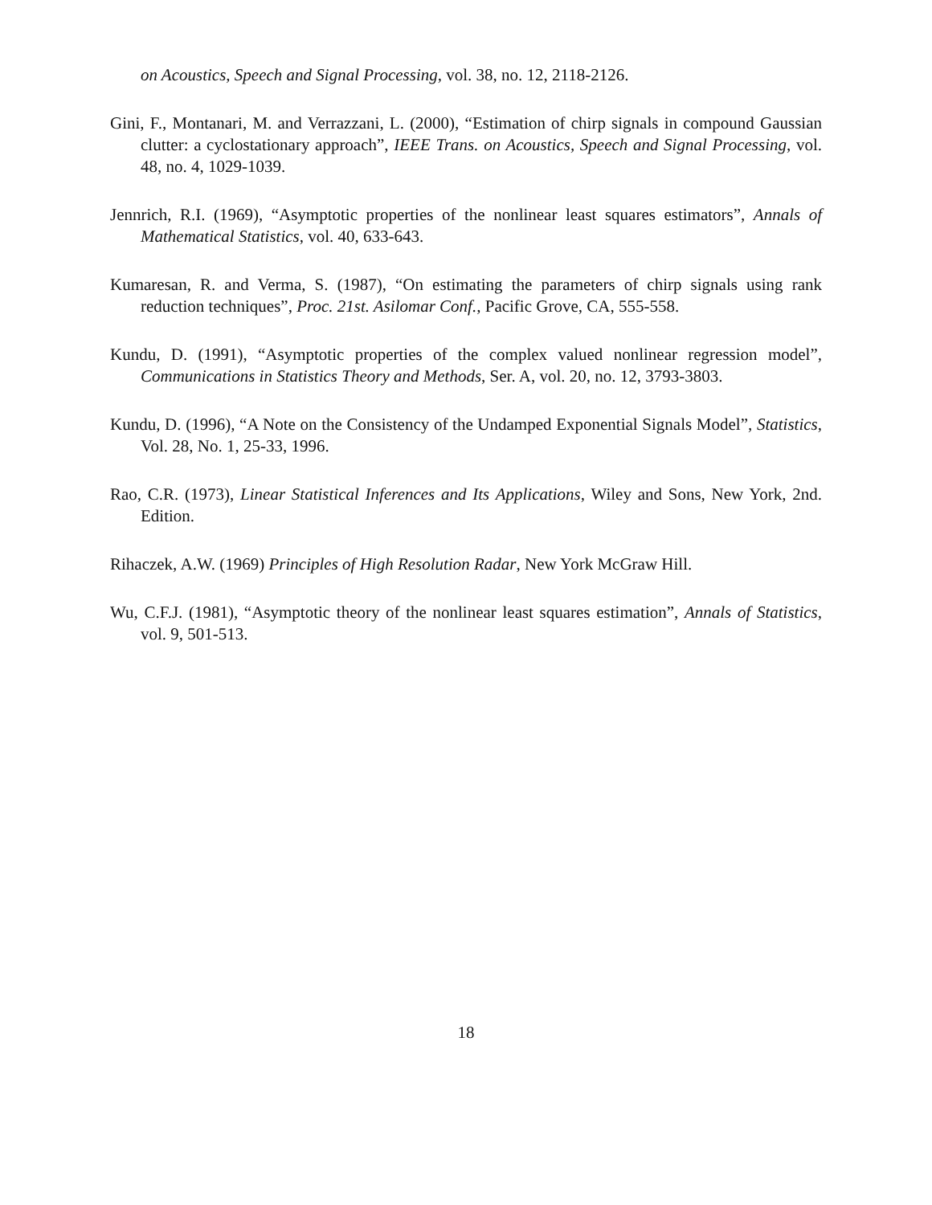on Acoustics, Speech and Signal Processing, vol. 38, no. 12, 2118-2126.
Gini, F., Montanari, M. and Verrazzani, L. (2000), “Estimation of chirp signals in compound Gaussian clutter: a cyclostationary approach”, IEEE Trans. on Acoustics, Speech and Signal Processing, vol. 48, no. 4, 1029-1039.
Jennrich, R.I. (1969), “Asymptotic properties of the nonlinear least squares estimators”, Annals of Mathematical Statistics, vol. 40, 633-643.
Kumaresan, R. and Verma, S. (1987), “On estimating the parameters of chirp signals using rank reduction techniques”, Proc. 21st. Asilomar Conf., Pacific Grove, CA, 555-558.
Kundu, D. (1991), “Asymptotic properties of the complex valued nonlinear regression model”, Communications in Statistics Theory and Methods, Ser. A, vol. 20, no. 12, 3793-3803.
Kundu, D. (1996), “A Note on the Consistency of the Undamped Exponential Signals Model”, Statistics, Vol. 28, No. 1, 25-33, 1996.
Rao, C.R. (1973), Linear Statistical Inferences and Its Applications, Wiley and Sons, New York, 2nd. Edition.
Rihaczek, A.W. (1969) Principles of High Resolution Radar, New York McGraw Hill.
Wu, C.F.J. (1981), “Asymptotic theory of the nonlinear least squares estimation”, Annals of Statistics, vol. 9, 501-513.
18